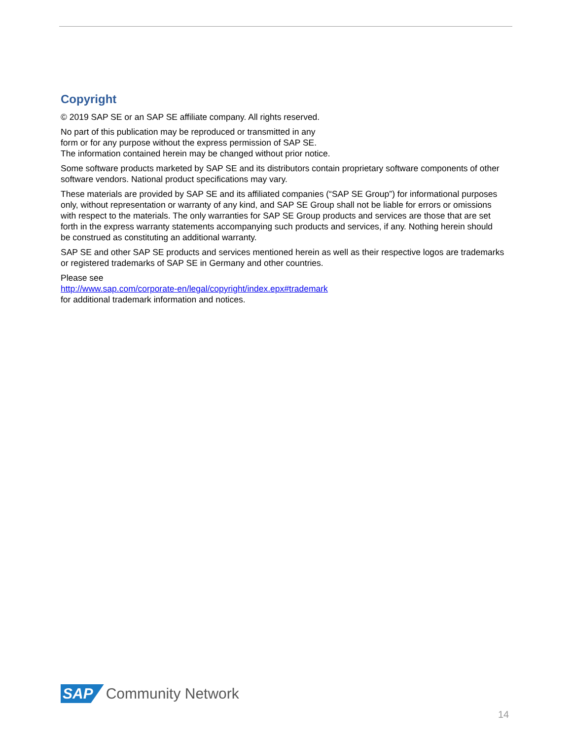Copyright
© 2019 SAP SE or an SAP SE affiliate company. All rights reserved.
No part of this publication may be reproduced or transmitted in any
form or for any purpose without the express permission of SAP SE.
The information contained herein may be changed without prior notice.
Some software products marketed by SAP SE and its distributors contain proprietary software components of other software vendors. National product specifications may vary.
These materials are provided by SAP SE and its affiliated companies (“SAP SE Group”) for informational purposes only, without representation or warranty of any kind, and SAP SE Group shall not be liable for errors or omissions with respect to the materials. The only warranties for SAP SE Group products and services are those that are set forth in the express warranty statements accompanying such products and services, if any. Nothing herein should be construed as constituting an additional warranty.
SAP SE and other SAP SE products and services mentioned herein as well as their respective logos are trademarks or registered trademarks of SAP SE in Germany and other countries.
Please see
http://www.sap.com/corporate-en/legal/copyright/index.epx#trademark
for additional trademark information and notices.
SAP Community Network
14